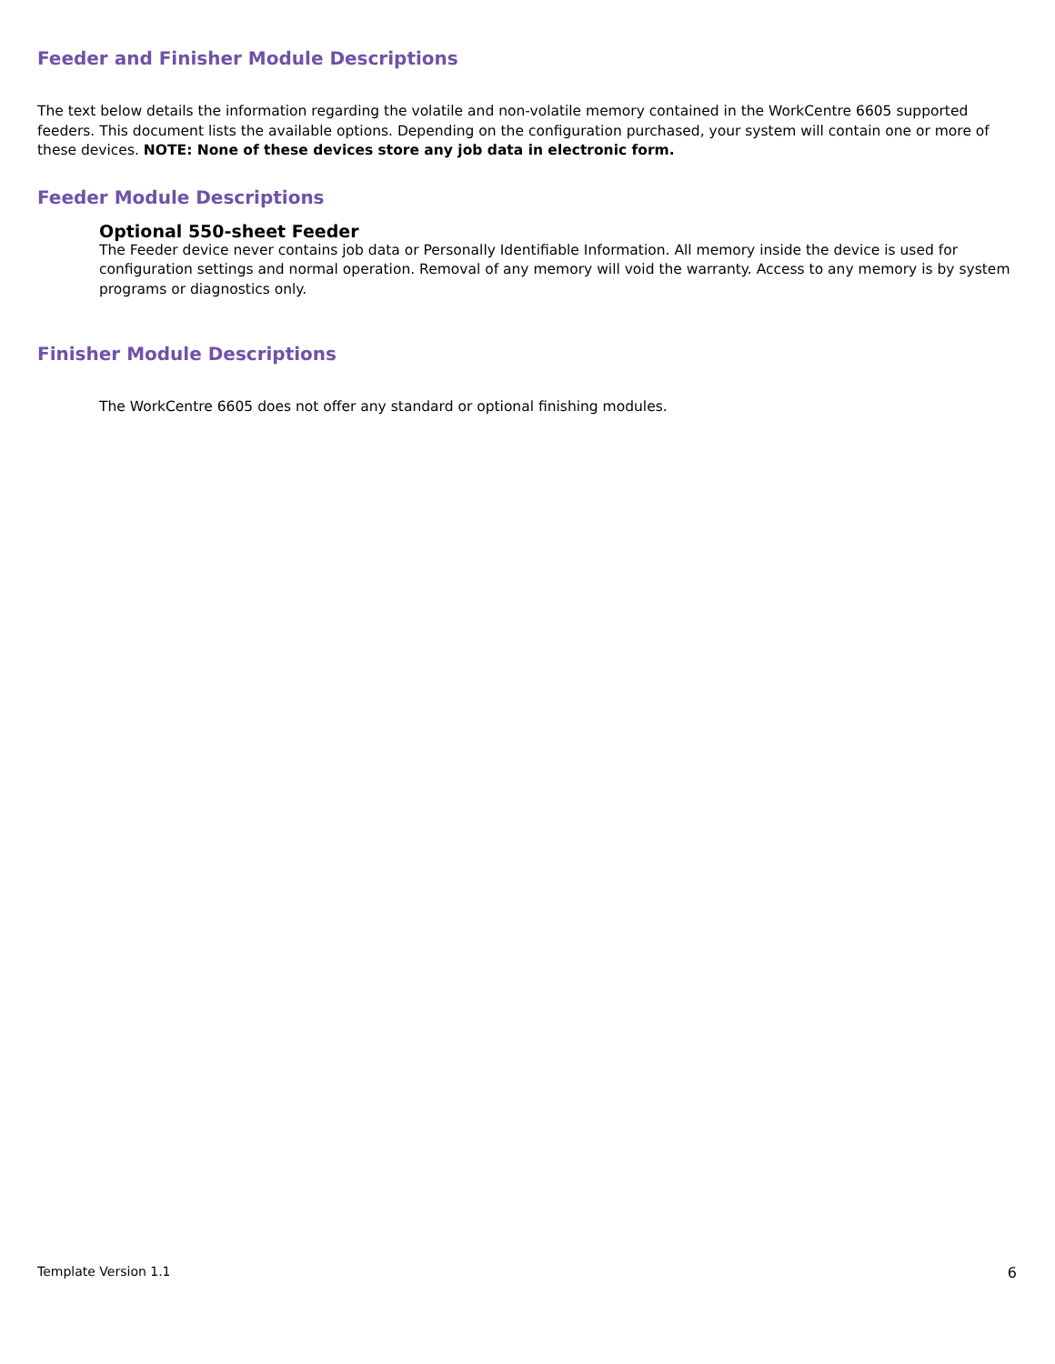Feeder and Finisher Module Descriptions
The text below details the information regarding the volatile and non-volatile memory contained in the WorkCentre 6605 supported feeders. This document lists the available options. Depending on the configuration purchased, your system will contain one or more of these devices. NOTE: None of these devices store any job data in electronic form.
Feeder Module Descriptions
Optional 550-sheet Feeder
The Feeder device never contains job data or Personally Identifiable Information. All memory inside the device is used for configuration settings and normal operation. Removal of any memory will void the warranty. Access to any memory is by system programs or diagnostics only.
Finisher Module Descriptions
The WorkCentre 6605 does not offer any standard or optional finishing modules.
Template Version 1.1 6